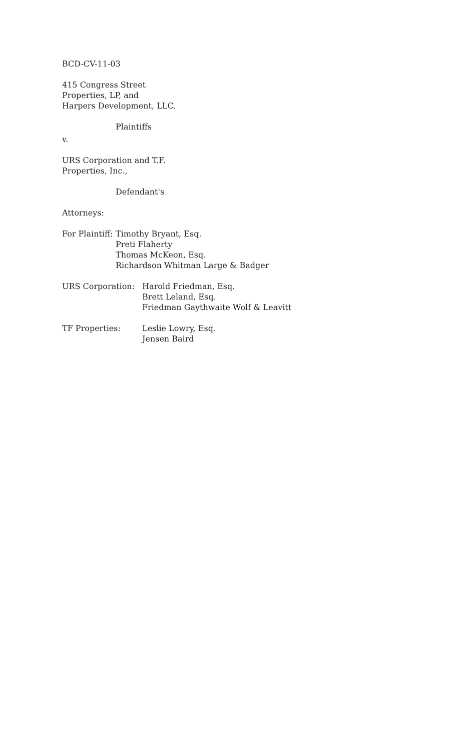BCD-CV-11-03
415 Congress Street
Properties, LP, and
Harpers Development, LLC.
Plaintiffs
v.
URS Corporation and T.F.
Properties, Inc.,
Defendant's
Attorneys:
For Plaintiff:
Timothy Bryant, Esq.
Preti Flaherty
Thomas McKeon, Esq.
Richardson Whitman Large & Badger
URS Corporation: Harold Friedman, Esq.
Brett Leland, Esq.
Friedman Gaythwaite Wolf & Leavitt
TF Properties: Leslie Lowry, Esq.
Jensen Baird